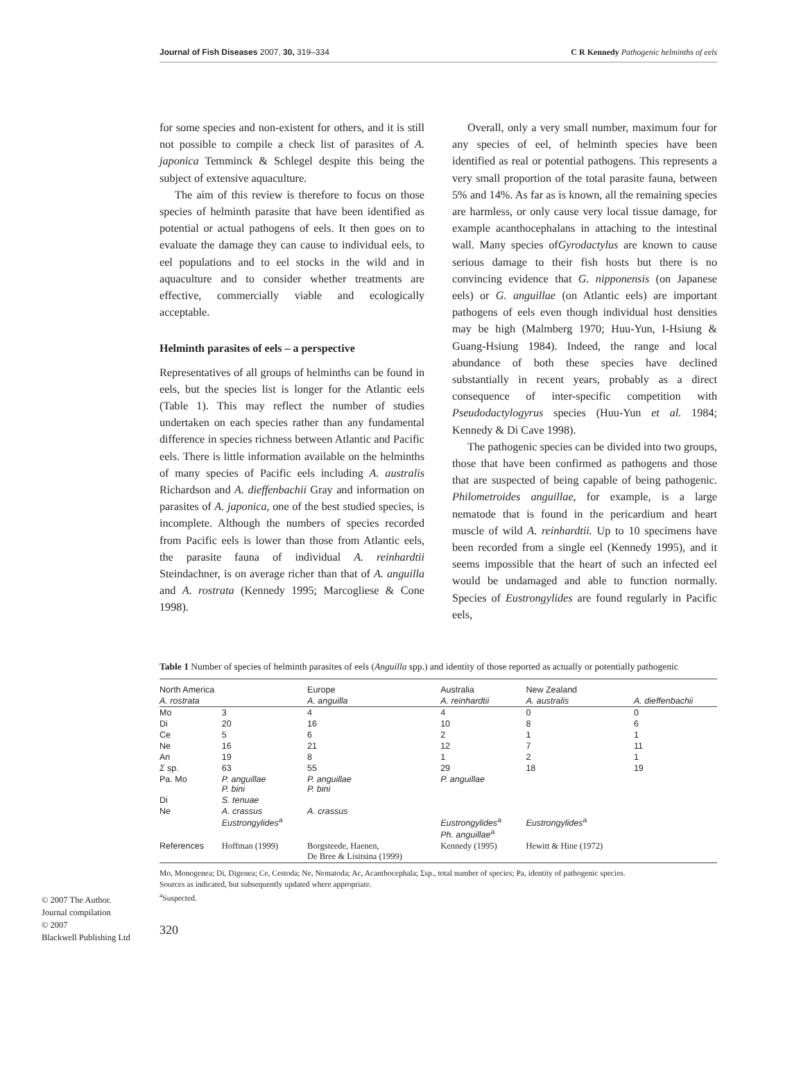Journal of Fish Diseases 2007, 30, 319–334 C R Kennedy Pathogenic helminths of eels
for some species and non-existent for others, and it is still not possible to compile a check list of parasites of A. japonica Temminck & Schlegel despite this being the subject of extensive aquaculture.
The aim of this review is therefore to focus on those species of helminth parasite that have been identified as potential or actual pathogens of eels. It then goes on to evaluate the damage they can cause to individual eels, to eel populations and to eel stocks in the wild and in aquaculture and to consider whether treatments are effective, commercially viable and ecologically acceptable.
Helminth parasites of eels – a perspective
Representatives of all groups of helminths can be found in eels, but the species list is longer for the Atlantic eels (Table 1). This may reflect the number of studies undertaken on each species rather than any fundamental difference in species richness between Atlantic and Pacific eels. There is little information available on the helminths of many species of Pacific eels including A. australis Richardson and A. dieffenbachii Gray and information on parasites of A. japonica, one of the best studied species, is incomplete. Although the numbers of species recorded from Pacific eels is lower than those from Atlantic eels, the parasite fauna of individual A. reinhardtii Steindachner, is on average richer than that of A. anguilla and A. rostrata (Kennedy 1995; Marcogliese & Cone 1998).
Overall, only a very small number, maximum four for any species of eel, of helminth species have been identified as real or potential pathogens. This represents a very small proportion of the total parasite fauna, between 5% and 14%. As far as is known, all the remaining species are harmless, or only cause very local tissue damage, for example acanthocephalans in attaching to the intestinal wall. Many species ofGyrodactylus are known to cause serious damage to their fish hosts but there is no convincing evidence that G. nipponensis (on Japanese eels) or G. anguillae (on Atlantic eels) are important pathogens of eels even though individual host densities may be high (Malmberg 1970; Huu-Yun, I-Hsiung & Guang-Hsiung 1984). Indeed, the range and local abundance of both these species have declined substantially in recent years, probably as a direct consequence of inter-specific competition with Pseudodactylogyrus species (Huu-Yun et al. 1984; Kennedy & Di Cave 1998).
The pathogenic species can be divided into two groups, those that have been confirmed as pathogens and those that are suspected of being capable of being pathogenic. Philometroides anguillae, for example, is a large nematode that is found in the pericardium and heart muscle of wild A. reinhardtii. Up to 10 specimens have been recorded from a single eel (Kennedy 1995), and it seems impossible that the heart of such an infected eel would be undamaged and able to function normally. Species of Eustrongylides are found regularly in Pacific eels,
Table 1 Number of species of helminth parasites of eels (Anguilla spp.) and identity of those reported as actually or potentially pathogenic
| North America | | Europe | Australia | New Zealand | |
| --- | --- | --- | --- | --- | --- |
| A. rostrata | | A. anguilla | A. reinhardtii | A. australis | A. dieffenbachii |
| Mo | 3 | 4 | 4 | 0 | 0 |
| Di | 20 | 16 | 10 | 8 | 6 |
| Ce | 5 | 6 | 2 | 1 | 1 |
| Ne | 16 | 21 | 12 | 7 | 11 |
| An | 19 | 8 | 1 | 2 | 1 |
| Σ sp. | 63 | 55 | 29 | 18 | 19 |
| Pa. Mo | P. anguillae P. bini | P. anguillae P. bini | P. anguillae | | |
| Di | S. tenuae | | | | |
| Ne | A. crassus Eustrongylides<sup>a</sup> | A. crassus | Eustrongylides<sup>a</sup> Ph. anguillae<sup>a</sup> | Eustrongylides<sup>a</sup> | |
| References | Hoffman (1999) | Borgsteede, Haenen, De Bree & Lisitsina (1999) | Kennedy (1995) | Hewitt & Hine (1972) | |
Mo, Monogenea; Di, Digenea; Ce, Cestoda; Ne, Nematoda; Ac, Acanthocephala; Σsp., total number of species; Pa, identity of pathogenic species.
Sources as indicated, but subsequently updated where appropriate.
<sup>a</sup> Suspected.
© 2007 The Author.
Journal compilation
© 2007
Blackwell Publishing Ltd
320